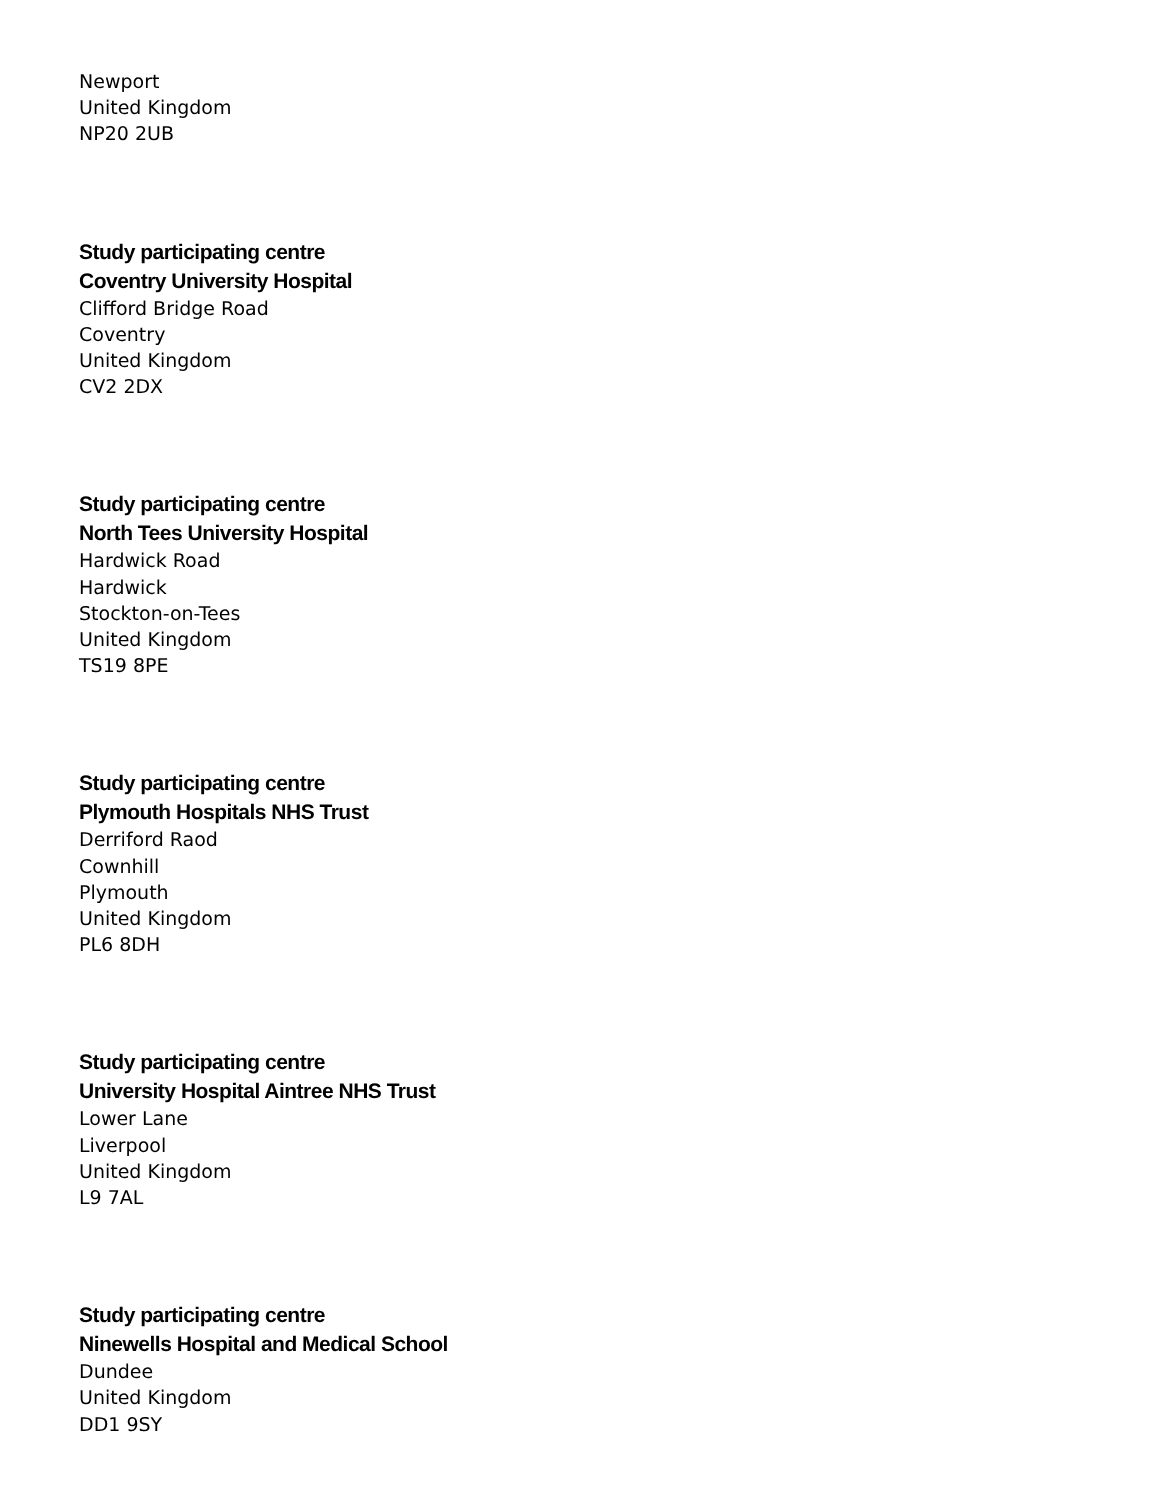Newport
United Kingdom
NP20 2UB
Study participating centre
Coventry University Hospital
Clifford Bridge Road
Coventry
United Kingdom
CV2 2DX
Study participating centre
North Tees University Hospital
Hardwick Road
Hardwick
Stockton-on-Tees
United Kingdom
TS19 8PE
Study participating centre
Plymouth Hospitals NHS Trust
Derriford Raod
Cownhill
Plymouth
United Kingdom
PL6 8DH
Study participating centre
University Hospital Aintree NHS Trust
Lower Lane
Liverpool
United Kingdom
L9 7AL
Study participating centre
Ninewells Hospital and Medical School
Dundee
United Kingdom
DD1 9SY